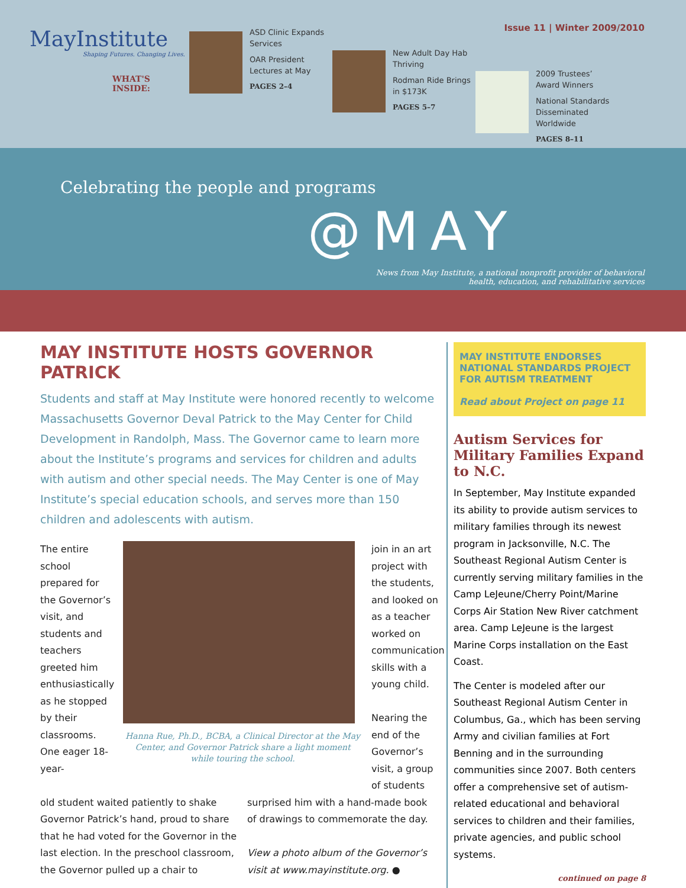Issue 11 | Winter 2009/2010
MayInstitute
Shaping Futures. Changing Lives.
WHAT'S INSIDE:
ASD Clinic Expands Services
OAR President Lectures at May
PAGES 2–4
New Adult Day Hab Thriving
Rodman Ride Brings in $173K
PAGES 5–7
2009 Trustees’ Award Winners
National Standards Disseminated Worldwide
PAGES 8–11
Celebrating the people and programs
@MAY
News from May Institute, a national nonprofit provider of behavioral
health, education, and rehabilitative services
MAY INSTITUTE HOSTS GOVERNOR PATRICK
Students and staff at May Institute were honored recently to welcome Massachusetts Governor Deval Patrick to the May Center for Child Development in Randolph, Mass. The Governor came to learn more about the Institute’s programs and services for children and adults with autism and other special needs. The May Center is one of May Institute’s special education schools, and serves more than 150 children and adolescents with autism.
The entire school prepared for the Governor’s visit, and students and teachers greeted him enthusiastically as he stopped by their classrooms. One eager 18-year-
Hanna Rue, Ph.D., BCBA, a Clinical Director at the May Center, and Governor Patrick share a light moment while touring the school.
join in an art project with the students, and looked on as a teacher worked on communication skills with a young child.
Nearing the end of the Governor’s visit, a group of students
old student waited patiently to shake Governor Patrick’s hand, proud to share that he had voted for the Governor in the last election. In the preschool classroom, the Governor pulled up a chair to
surprised him with a hand-made book of drawings to commemorate the day.
View a photo album of the Governor’s visit at www.mayinstitute.org. ●
MAY INSTITUTE ENDORSES NATIONAL STANDARDS PROJECT FOR AUTISM TREATMENT
Read about Project on page 11
Autism Services for Military Families Expand to N.C.
In September, May Institute expanded its ability to provide autism services to military families through its newest program in Jacksonville, N.C. The Southeast Regional Autism Center is currently serving military families in the Camp LeJeune/Cherry Point/Marine Corps Air Station New River catchment area. Camp LeJeune is the largest Marine Corps installation on the East Coast.
The Center is modeled after our Southeast Regional Autism Center in Columbus, Ga., which has been serving Army and civilian families at Fort Benning and in the surrounding communities since 2007. Both centers offer a comprehensive set of autism-related educational and behavioral services to children and their families, private agencies, and public school systems.
continued on page 8